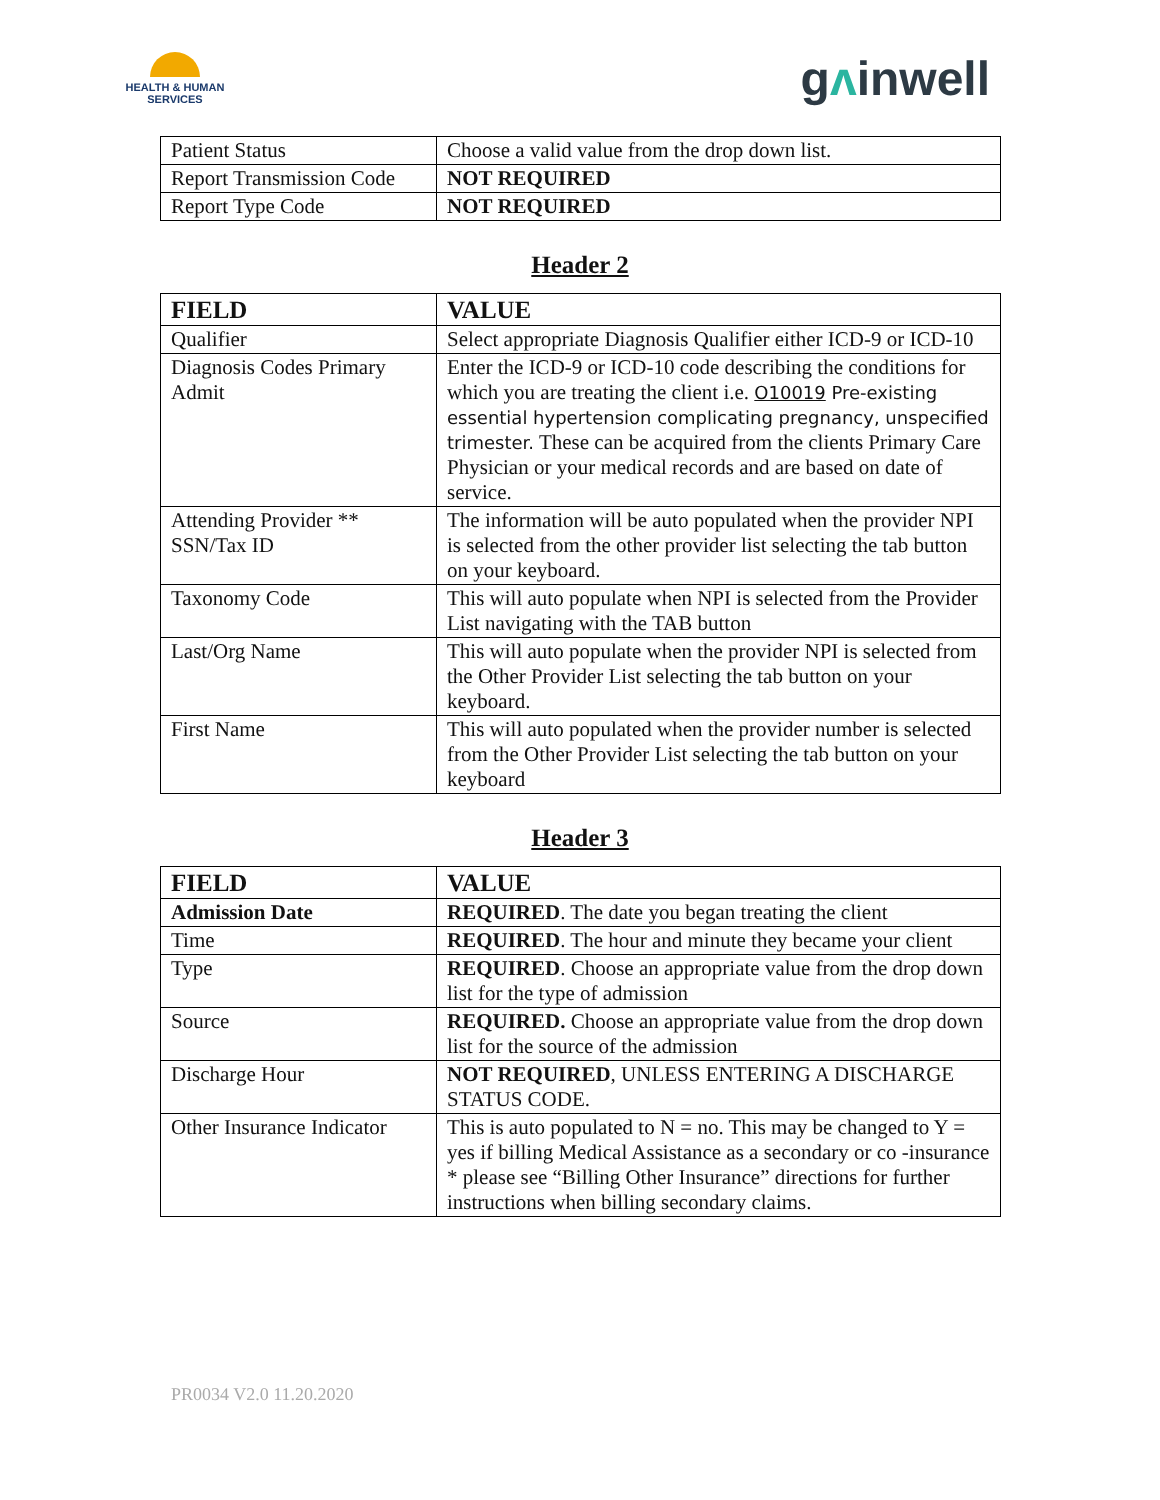HEALTH & HUMAN
SERVICES
gᴧinwell
| Patient Status | Choose a valid value from the drop down list. |
| Report Transmission Code | NOT REQUIRED |
| Report Type Code | NOT REQUIRED |
Header 2
| FIELD | VALUE |
| --- | --- |
| Qualifier | Select appropriate Diagnosis Qualifier either ICD-9 or ICD-10 |
| Diagnosis Codes Primary Admit | Enter the ICD-9 or ICD-10 code describing the conditions for which you are treating the client i.e. O10019 Pre-existing essential hypertension complicating pregnancy, unspecified trimester. These can be acquired from the clients Primary Care Physician or your medical records and are based on date of service. |
| Attending Provider ** SSN/Tax ID | The information will be auto populated when the provider NPI is selected from the other provider list selecting the tab button on your keyboard. |
| Taxonomy Code | This will auto populate when NPI is selected from the Provider List navigating with the TAB button |
| Last/Org Name | This will auto populate when the provider NPI is selected from the Other Provider List selecting the tab button on your keyboard. |
| First Name | This will auto populated when the provider number is selected from the Other Provider List selecting the tab button on your keyboard |
Header 3
| FIELD | VALUE |
| --- | --- |
| Admission Date | REQUIRED . The date you began treating the client |
| Time | REQUIRED . The hour and minute they became your client |
| Type | REQUIRED . Choose an appropriate value from the drop down list for the type of admission |
| Source | REQUIRED. Choose an appropriate value from the drop down list for the source of the admission |
| Discharge Hour | NOT REQUIRED , UNLESS ENTERING A DISCHARGE STATUS CODE. |
| Other Insurance Indicator | This is auto populated to N = no. This may be changed to Y = yes if billing Medical Assistance as a secondary or co -insurance * please see “Billing Other Insurance” directions for further instructions when billing secondary claims. |
PR0034 V2.0 11.20.2020